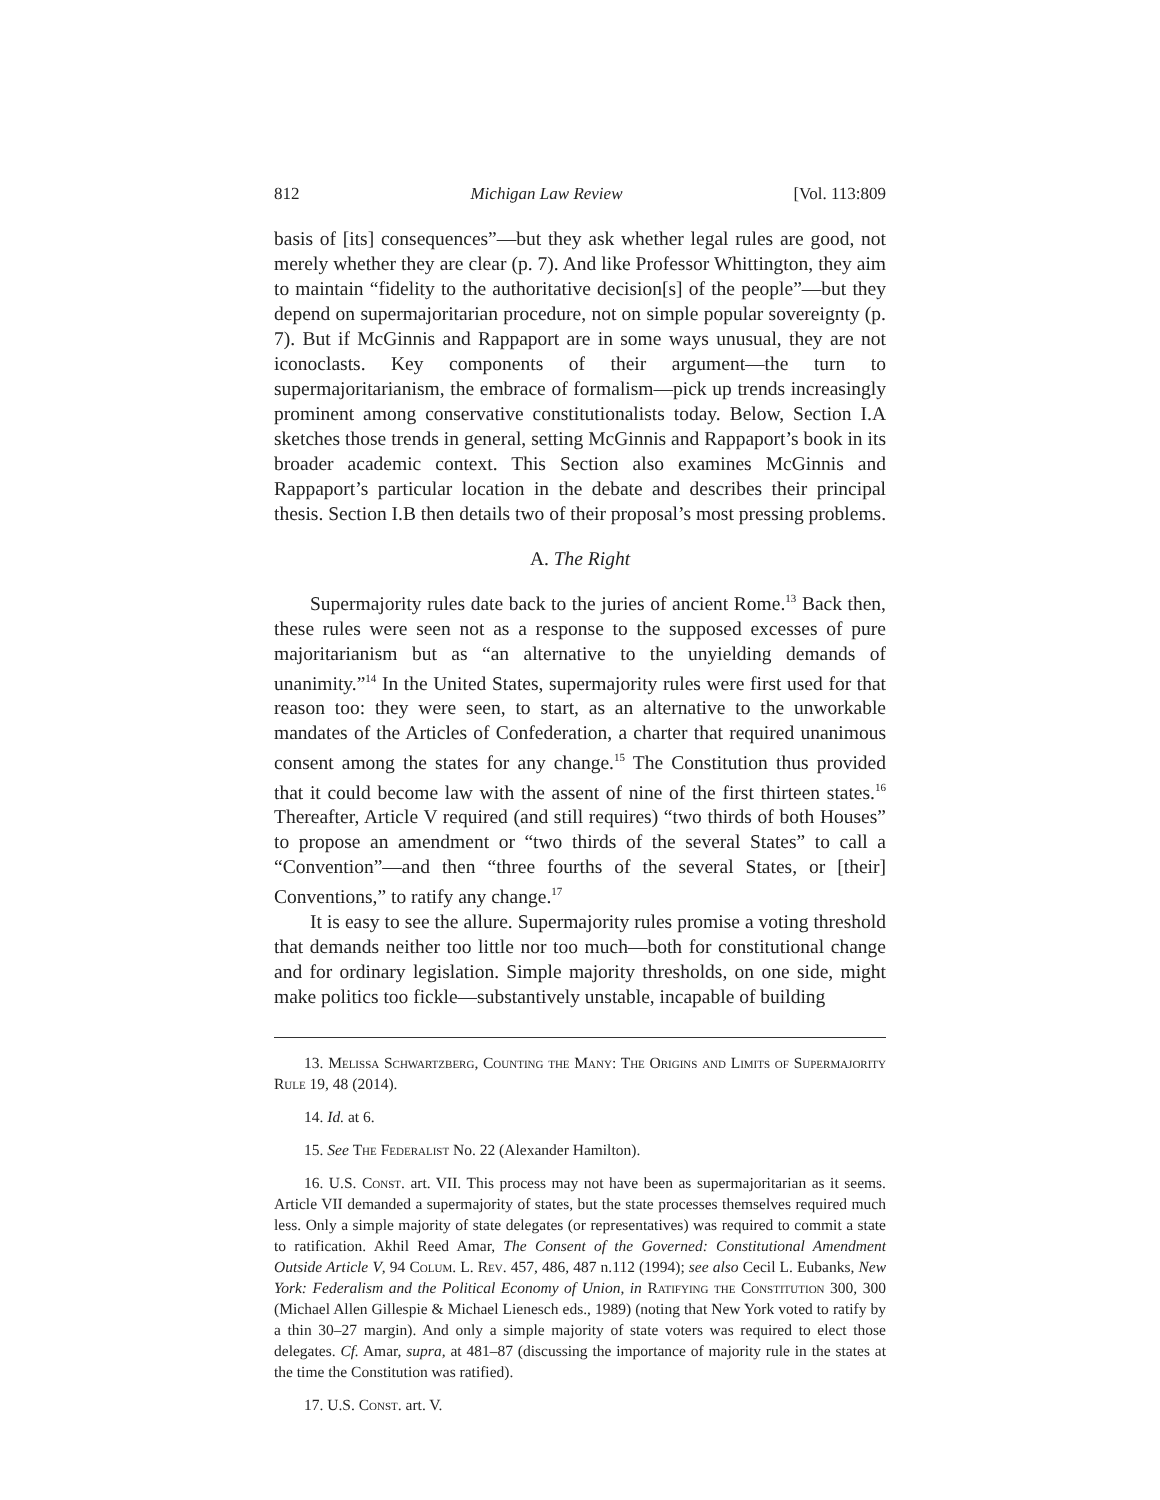812 Michigan Law Review [Vol. 113:809
basis of [its] consequences”—but they ask whether legal rules are good, not merely whether they are clear (p. 7). And like Professor Whittington, they aim to maintain “fidelity to the authoritative decision[s] of the people”—but they depend on supermajoritarian procedure, not on simple popular sovereignty (p. 7). But if McGinnis and Rappaport are in some ways unusual, they are not iconoclasts. Key components of their argument—the turn to supermajoritarianism, the embrace of formalism—pick up trends increasingly prominent among conservative constitutionalists today. Below, Section I.A sketches those trends in general, setting McGinnis and Rappaport’s book in its broader academic context. This Section also examines McGinnis and Rappaport’s particular location in the debate and describes their principal thesis. Section I.B then details two of their proposal’s most pressing problems.
A. The Right
Supermajority rules date back to the juries of ancient Rome.<sup>13</sup> Back then, these rules were seen not as a response to the supposed excesses of pure majoritarianism but as “an alternative to the unyielding demands of unanimity.”<sup>14</sup> In the United States, supermajority rules were first used for that reason too: they were seen, to start, as an alternative to the unworkable mandates of the Articles of Confederation, a charter that required unanimous consent among the states for any change.<sup>15</sup> The Constitution thus provided that it could become law with the assent of nine of the first thirteen states.<sup>16</sup> Thereafter, Article V required (and still requires) “two thirds of both Houses” to propose an amendment or “two thirds of the several States” to call a “Convention”—and then “three fourths of the several States, or [their] Conventions,” to ratify any change.<sup>17</sup>
It is easy to see the allure. Supermajority rules promise a voting threshold that demands neither too little nor too much—both for constitutional change and for ordinary legislation. Simple majority thresholds, on one side, might make politics too fickle—substantively unstable, incapable of building
13. Melissa Schwartzberg, Counting the Many: The Origins and Limits of Supermajority Rule 19, 48 (2014).
14. Id. at 6.
15. See The Federalist No. 22 (Alexander Hamilton).
16. U.S. Const. art. VII. This process may not have been as supermajoritarian as it seems. Article VII demanded a supermajority of states, but the state processes themselves required much less. Only a simple majority of state delegates (or representatives) was required to commit a state to ratification. Akhil Reed Amar, The Consent of the Governed: Constitutional Amendment Outside Article V, 94 Colum. L. Rev. 457, 486, 487 n.112 (1994); see also Cecil L. Eubanks, New York: Federalism and the Political Economy of Union, in Ratifying the Constitution 300, 300 (Michael Allen Gillespie & Michael Lienesch eds., 1989) (noting that New York voted to ratify by a thin 30–27 margin). And only a simple majority of state voters was required to elect those delegates. Cf. Amar, supra, at 481–87 (discussing the importance of majority rule in the states at the time the Constitution was ratified).
17. U.S. Const. art. V.